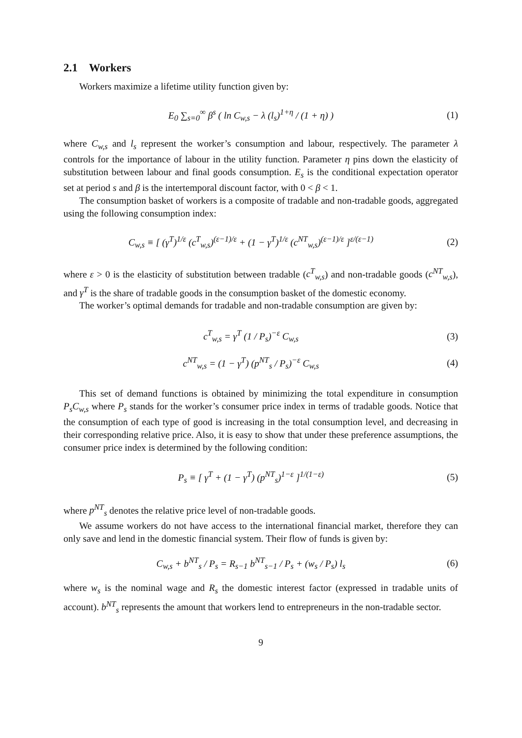2.1 Workers
Workers maximize a lifetime utility function given by:
E<sub>0</sub> ∑<sub>s=0</sub><sup>∞</sup> β<sup>s</sup> ( ln C<sub>w,s</sub> − λ (l<sub>s</sub>)<sup>1+η</sup> / (1 + η) )
(1)
where C<sub>w,s</sub> and l<sub>s</sub> represent the worker’s consumption and labour, respectively. The parameter λ controls for the importance of labour in the utility function. Parameter η pins down the elasticity of substitution between labour and final goods consumption. E<sub>s</sub> is the conditional expectation operator set at period s and β is the intertemporal discount factor, with 0 < β < 1.
The consumption basket of workers is a composite of tradable and non-tradable goods, aggregated using the following consumption index:
C<sub>w,s</sub> ≡ [ (γ<sup>T</sup>)<sup>1/ε</sup> (c<sup>T</sup><sub>w,s</sub>)<sup>(ε−1)/ε</sup> + (1 − γ<sup>T</sup>)<sup>1/ε</sup> (c<sup>NT</sup><sub>w,s</sub>)<sup>(ε−1)/ε</sup> ]<sup>ε/(ε−1)</sup>
(2)
where ε > 0 is the elasticity of substitution between tradable (c<sup>T</sup><sub>w,s</sub>) and non-tradable goods (c<sup>NT</sup><sub>w,s</sub>), and γ<sup>T</sup> is the share of tradable goods in the consumption basket of the domestic economy.
The worker’s optimal demands for tradable and non-tradable consumption are given by:
c<sup>T</sup><sub>w,s</sub> = γ<sup>T</sup> (1 / P<sub>s</sub>)<sup>−ε</sup> C<sub>w,s</sub> (3)
c<sup>NT</sup><sub>w,s</sub> = (1 − γ<sup>T</sup>) (p<sup>NT</sup><sub>s</sub> / P<sub>s</sub>)<sup>−ε</sup> C<sub>w,s</sub>
(4)
This set of demand functions is obtained by minimizing the total expenditure in consumption P<sub>s</sub>C<sub>w,s</sub> where P<sub>s</sub> stands for the worker’s consumer price index in terms of tradable goods. Notice that the consumption of each type of good is increasing in the total consumption level, and decreasing in their corresponding relative price. Also, it is easy to show that under these preference assumptions, the consumer price index is determined by the following condition:
P<sub>s</sub> ≡ [ γ<sup>T</sup> + (1 − γ<sup>T</sup>) (p<sup>NT</sup><sub>s</sub>)<sup>1−ε</sup> ]<sup>1/(1−ε)</sup>
(5)
where p<sup>NT</sup><sub>s</sub> denotes the relative price level of non-tradable goods.
We assume workers do not have access to the international financial market, therefore they can only save and lend in the domestic financial system. Their flow of funds is given by:
C<sub>w,s</sub> + b<sup>NT</sup><sub>s</sub> / P<sub>s</sub> = R<sub>s−1</sub> b<sup>NT</sup><sub>s−1</sub> / P<sub>s</sub> + (w<sub>s</sub> / P<sub>s</sub>) l<sub>s</sub>
(6)
where w<sub>s</sub> is the nominal wage and R<sub>s</sub> the domestic interest factor (expressed in tradable units of account). b<sup>NT</sup><sub>s</sub> represents the amount that workers lend to entrepreneurs in the non-tradable sector.
9